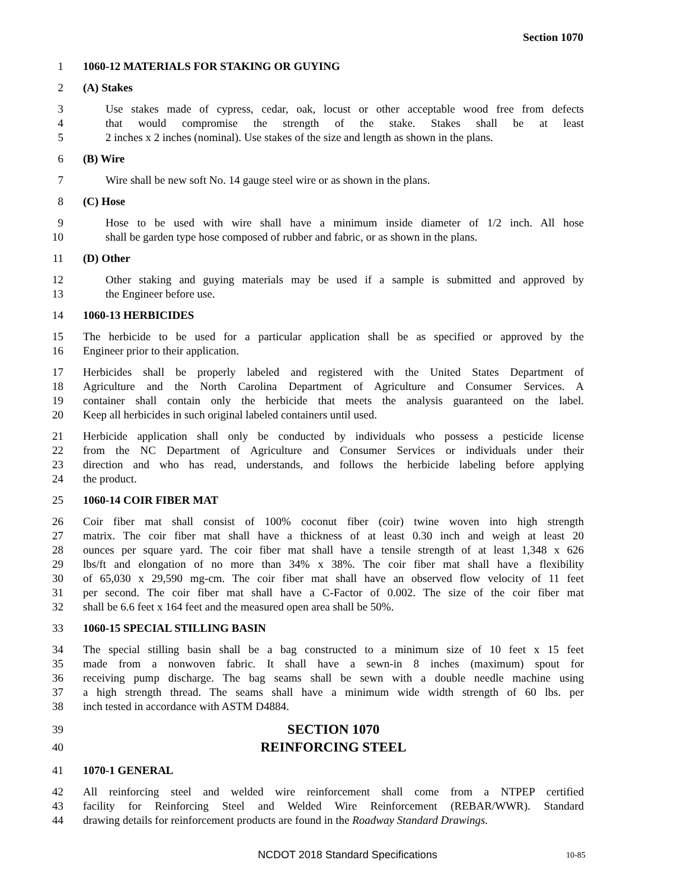Section 1070
1 1060-12 MATERIALS FOR STAKING OR GUYING
2 (A) Stakes
3 Use stakes made of cypress, cedar, oak, locust or other acceptable wood free from defects
4 that would compromise the strength of the stake. Stakes shall be at least
5 2 inches x 2 inches (nominal). Use stakes of the size and length as shown in the plans.
6 (B) Wire
7 Wire shall be new soft No. 14 gauge steel wire or as shown in the plans.
8 (C) Hose
9 Hose to be used with wire shall have a minimum inside diameter of 1/2 inch. All hose
10 shall be garden type hose composed of rubber and fabric, or as shown in the plans.
11 (D) Other
12 Other staking and guying materials may be used if a sample is submitted and approved by
13 the Engineer before use.
14 1060-13 HERBICIDES
15 The herbicide to be used for a particular application shall be as specified or approved by the
16 Engineer prior to their application.
17 Herbicides shall be properly labeled and registered with the United States Department of
18 Agriculture and the North Carolina Department of Agriculture and Consumer Services. A
19 container shall contain only the herbicide that meets the analysis guaranteed on the label.
20 Keep all herbicides in such original labeled containers until used.
21 Herbicide application shall only be conducted by individuals who possess a pesticide license
22 from the NC Department of Agriculture and Consumer Services or individuals under their
23 direction and who has read, understands, and follows the herbicide labeling before applying
24 the product.
25 1060-14 COIR FIBER MAT
26 Coir fiber mat shall consist of 100% coconut fiber (coir) twine woven into high strength
27 matrix. The coir fiber mat shall have a thickness of at least 0.30 inch and weigh at least 20
28 ounces per square yard. The coir fiber mat shall have a tensile strength of at least 1,348 x 626
29 lbs/ft and elongation of no more than 34% x 38%. The coir fiber mat shall have a flexibility
30 of 65,030 x 29,590 mg-cm. The coir fiber mat shall have an observed flow velocity of 11 feet
31 per second. The coir fiber mat shall have a C-Factor of 0.002. The size of the coir fiber mat
32 shall be 6.6 feet x 164 feet and the measured open area shall be 50%.
33 1060-15 SPECIAL STILLING BASIN
34 The special stilling basin shall be a bag constructed to a minimum size of 10 feet x 15 feet
35 made from a nonwoven fabric. It shall have a sewn-in 8 inches (maximum) spout for
36 receiving pump discharge. The bag seams shall be sewn with a double needle machine using
37 a high strength thread. The seams shall have a minimum wide width strength of 60 lbs. per
38 inch tested in accordance with ASTM D4884.
39
SECTION 1070
40
REINFORCING STEEL
41 1070-1 GENERAL
42 All reinforcing steel and welded wire reinforcement shall come from a NTPEP certified
43 facility for Reinforcing Steel and Welded Wire Reinforcement (REBAR/WWR). Standard
44 drawing details for reinforcement products are found in the Roadway Standard Drawings.
NCDOT 2018 Standard Specifications 10-85